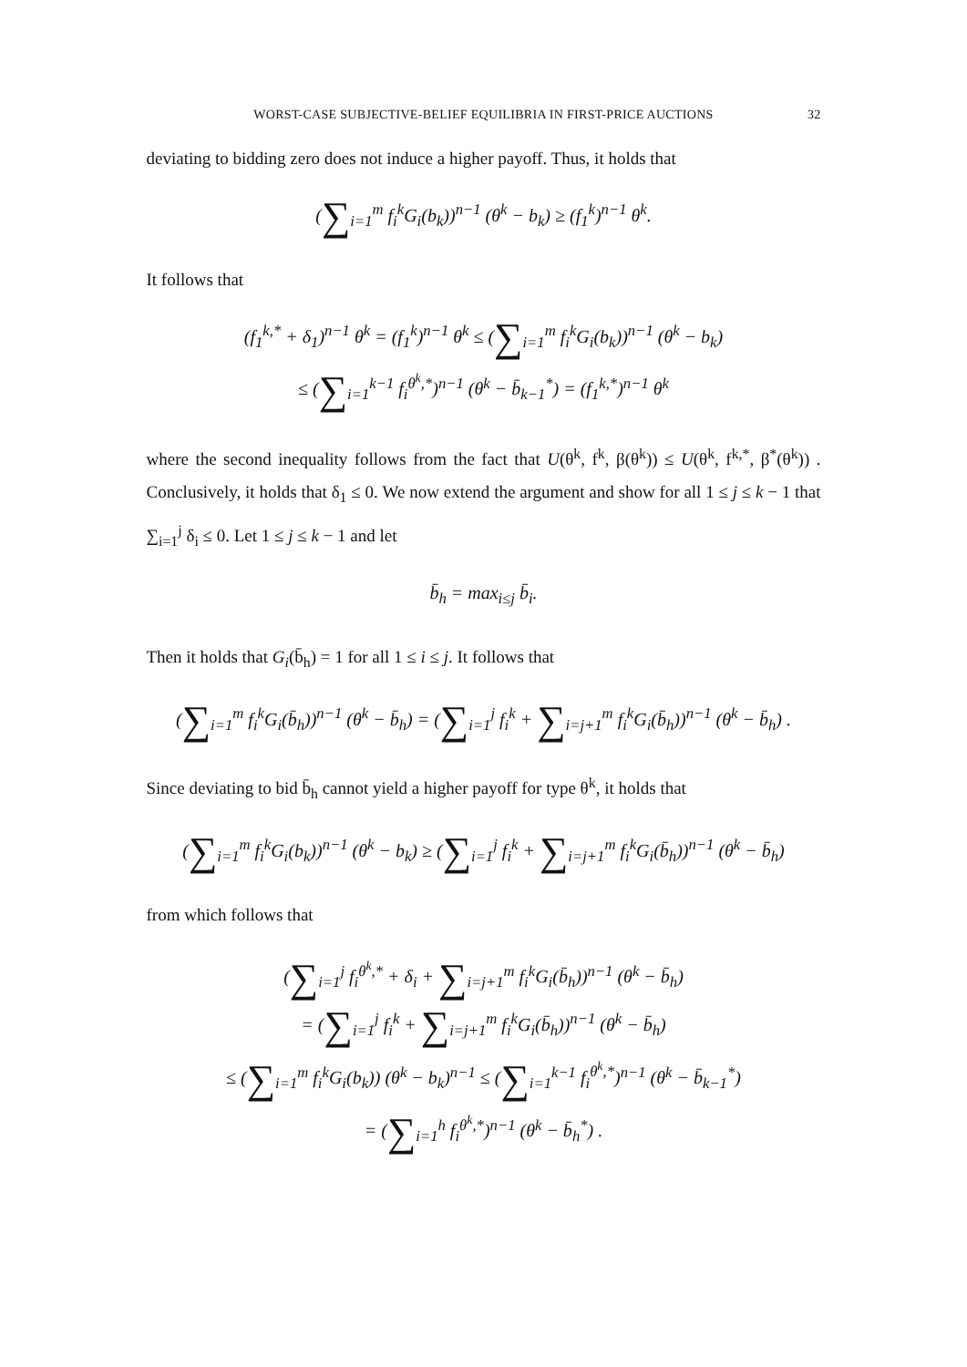WORST-CASE SUBJECTIVE-BELIEF EQUILIBRIA IN FIRST-PRICE AUCTIONS 32
deviating to bidding zero does not induce a higher payoff. Thus, it holds that
(∑<sub>i=1</sub><sup>m</sup> f<sub>i</sub><sup>k</sup>G<sub>i</sub>(b<sub>k</sub>))<sup>n−1</sup> (θ<sup>k</sup> − b<sub>k</sub>) ≥ (f<sub>1</sub><sup>k</sup>)<sup>n−1</sup> θ<sup>k</sup>.
It follows that
(f<sub>1</sub><sup>k,*</sup> + δ<sub>1</sub>)<sup>n−1</sup> θ<sup>k</sup> = (f<sub>1</sub><sup>k</sup>)<sup>n−1</sup> θ<sup>k</sup> ≤ (∑<sub>i=1</sub><sup>m</sup> f<sub>i</sub><sup>k</sup>G<sub>i</sub>(b<sub>k</sub>))<sup>n−1</sup> (θ<sup>k</sup> − b<sub>k</sub>)
≤ (∑<sub>i=1</sub><sup>k−1</sup> f<sub>i</sub><sup>θ<sup>k</sup>,*</sup>)<sup>n−1</sup> (θ<sup>k</sup> − b̄<sub>k−1</sub><sup>*</sup>) = (f<sub>1</sub><sup>k,*</sup>)<sup>n−1</sup> θ<sup>k</sup>
where the second inequality follows from the fact that U(θ<sup>k</sup>, f<sup>k</sup>, β(θ<sup>k</sup>)) ≤ U(θ<sup>k</sup>, f<sup>k,*</sup>, β<sup>*</sup>(θ<sup>k</sup>)) . Conclusively, it holds that δ<sub>1</sub> ≤ 0. We now extend the argument and show for all 1 ≤ j ≤ k − 1 that ∑<sub>i=1</sub><sup>j</sup> δ<sub>i</sub> ≤ 0. Let 1 ≤ j ≤ k − 1 and let
b̄<sub>h</sub> = max<sub>i≤j</sub> b̄<sub>i</sub>.
Then it holds that G<sub>i</sub>(b̄<sub>h</sub>) = 1 for all 1 ≤ i ≤ j. It follows that
(∑<sub>i=1</sub><sup>m</sup> f<sub>i</sub><sup>k</sup>G<sub>i</sub>(b̄<sub>h</sub>))<sup>n−1</sup> (θ<sup>k</sup> − b̄<sub>h</sub>) = (∑<sub>i=1</sub><sup>j</sup> f<sub>i</sub><sup>k</sup> + ∑<sub>i=j+1</sub><sup>m</sup> f<sub>i</sub><sup>k</sup>G<sub>i</sub>(b̄<sub>h</sub>))<sup>n−1</sup> (θ<sup>k</sup> − b̄<sub>h</sub>) .
Since deviating to bid b̄<sub>h</sub> cannot yield a higher payoff for type θ<sup>k</sup>, it holds that
(∑<sub>i=1</sub><sup>m</sup> f<sub>i</sub><sup>k</sup>G<sub>i</sub>(b<sub>k</sub>))<sup>n−1</sup> (θ<sup>k</sup> − b<sub>k</sub>) ≥ (∑<sub>i=1</sub><sup>j</sup> f<sub>i</sub><sup>k</sup> + ∑<sub>i=j+1</sub><sup>m</sup> f<sub>i</sub><sup>k</sup>G<sub>i</sub>(b̄<sub>h</sub>))<sup>n−1</sup> (θ<sup>k</sup> − b̄<sub>h</sub>)
from which follows that
(∑<sub>i=1</sub><sup>j</sup> f<sub>i</sub><sup>θ<sup>k</sup>,*</sup> + δ<sub>i</sub> + ∑<sub>i=j+1</sub><sup>m</sup> f<sub>i</sub><sup>k</sup>G<sub>i</sub>(b̄<sub>h</sub>))<sup>n−1</sup> (θ<sup>k</sup> − b̄<sub>h</sub>)
= (∑<sub>i=1</sub><sup>j</sup> f<sub>i</sub><sup>k</sup> + ∑<sub>i=j+1</sub><sup>m</sup> f<sub>i</sub><sup>k</sup>G<sub>i</sub>(b̄<sub>h</sub>))<sup>n−1</sup> (θ<sup>k</sup> − b̄<sub>h</sub>)
≤ (∑<sub>i=1</sub><sup>m</sup> f<sub>i</sub><sup>k</sup>G<sub>i</sub>(b<sub>k</sub>)) (θ<sup>k</sup> − b<sub>k</sub>)<sup>n−1</sup> ≤ (∑<sub>i=1</sub><sup>k−1</sup> f<sub>i</sub><sup>θ<sup>k</sup>,*</sup>)<sup>n−1</sup> (θ<sup>k</sup> − b̄<sub>k−1</sub><sup>*</sup>)
= (∑<sub>i=1</sub><sup>h</sup> f<sub>i</sub><sup>θ<sup>k</sup>,*</sup>)<sup>n−1</sup> (θ<sup>k</sup> − b̄<sub>h</sub><sup>*</sup>) .